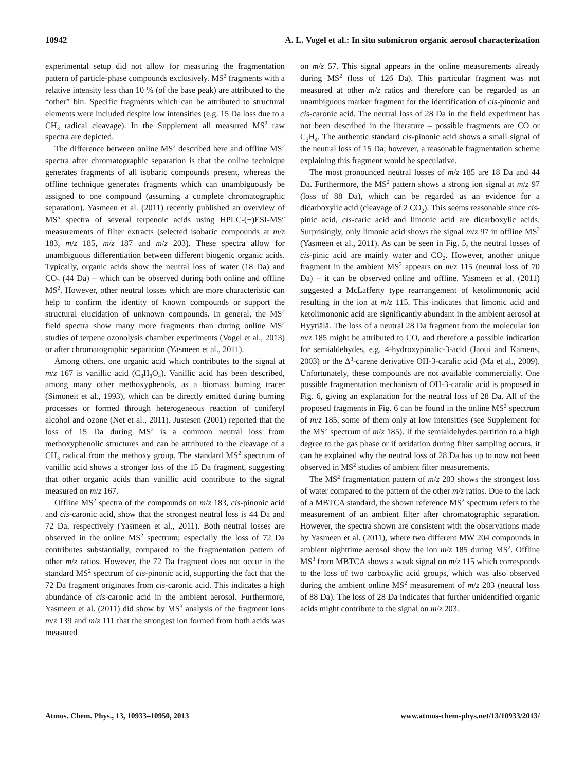10942 A. L. Vogel et al.: In situ submicron organic aerosol characterization
experimental setup did not allow for measuring the fragmentation pattern of particle-phase compounds exclusively. MS<sup>2</sup> fragments with a relative intensity less than 10 % (of the base peak) are attributed to the “other” bin. Specific fragments which can be attributed to structural elements were included despite low intensities (e.g. 15 Da loss due to a CH<sub>3</sub> radical cleavage). In the Supplement all measured MS<sup>2</sup> raw spectra are depicted.
The difference between online MS<sup>2</sup> described here and offline MS<sup>2</sup> spectra after chromatographic separation is that the online technique generates fragments of all isobaric compounds present, whereas the offline technique generates fragments which can unambiguously be assigned to one compound (assuming a complete chromatographic separation). Yasmeen et al. (2011) recently published an overview of MS<sup>n</sup> spectra of several terpenoic acids using HPLC-(−)ESI-MS<sup>n</sup> measurements of filter extracts (selected isobaric compounds at m/z 183, m/z 185, m/z 187 and m/z 203). These spectra allow for unambiguous differentiation between different biogenic organic acids. Typically, organic acids show the neutral loss of water (18 Da) and CO<sub>2</sub> (44 Da) – which can be observed during both online and offline MS<sup>2</sup>. However, other neutral losses which are more characteristic can help to confirm the identity of known compounds or support the structural elucidation of unknown compounds. In general, the MS<sup>2</sup> field spectra show many more fragments than during online MS<sup>2</sup> studies of terpene ozonolysis chamber experiments (Vogel et al., 2013) or after chromatographic separation (Yasmeen et al., 2011).
Among others, one organic acid which contributes to the signal at m/z 167 is vanillic acid (C<sub>8</sub>H<sub>8</sub>O<sub>4</sub>). Vanillic acid has been described, among many other methoxyphenols, as a biomass burning tracer (Simoneit et al., 1993), which can be directly emitted during burning processes or formed through heterogeneous reaction of coniferyl alcohol and ozone (Net et al., 2011). Justesen (2001) reported that the loss of 15 Da during MS<sup>2</sup> is a common neutral loss from methoxyphenolic structures and can be attributed to the cleavage of a CH<sub>3</sub> radical from the methoxy group. The standard MS<sup>2</sup> spectrum of vanillic acid shows a stronger loss of the 15 Da fragment, suggesting that other organic acids than vanillic acid contribute to the signal measured on m/z 167.
Offline MS<sup>2</sup> spectra of the compounds on m/z 183, cis-pinonic acid and cis-caronic acid, show that the strongest neutral loss is 44 Da and 72 Da, respectively (Yasmeen et al., 2011). Both neutral losses are observed in the online MS<sup>2</sup> spectrum; especially the loss of 72 Da contributes substantially, compared to the fragmentation pattern of other m/z ratios. However, the 72 Da fragment does not occur in the standard MS<sup>2</sup> spectrum of cis-pinonic acid, supporting the fact that the 72 Da fragment originates from cis-caronic acid. This indicates a high abundance of cis-caronic acid in the ambient aerosol. Furthermore, Yasmeen et al. (2011) did show by MS<sup>3</sup> analysis of the fragment ions m/z 139 and m/z 111 that the strongest ion formed from both acids was measured
on m/z 57. This signal appears in the online measurements already during MS<sup>2</sup> (loss of 126 Da). This particular fragment was not measured at other m/z ratios and therefore can be regarded as an unambiguous marker fragment for the identification of cis-pinonic and cis-caronic acid. The neutral loss of 28 Da in the field experiment has not been described in the literature – possible fragments are CO or C<sub>2</sub>H<sub>4</sub>. The authentic standard cis-pinonic acid shows a small signal of the neutral loss of 15 Da; however, a reasonable fragmentation scheme explaining this fragment would be speculative.
The most pronounced neutral losses of m/z 185 are 18 Da and 44 Da. Furthermore, the MS<sup>2</sup> pattern shows a strong ion signal at m/z 97 (loss of 88 Da), which can be regarded as an evidence for a dicarboxylic acid (cleavage of 2 CO<sub>2</sub>). This seems reasonable since cis-pinic acid, cis-caric acid and limonic acid are dicarboxylic acids. Surprisingly, only limonic acid shows the signal m/z 97 in offline MS<sup>2</sup> (Yasmeen et al., 2011). As can be seen in Fig. 5, the neutral losses of cis-pinic acid are mainly water and CO<sub>2</sub>. However, another unique fragment in the ambient MS<sup>2</sup> appears on m/z 115 (neutral loss of 70 Da) – it can be observed online and offline. Yasmeen et al. (2011) suggested a McLafferty type rearrangement of ketolimononic acid resulting in the ion at m/z 115. This indicates that limonic acid and ketolimononic acid are significantly abundant in the ambient aerosol at Hyytiälä. The loss of a neutral 28 Da fragment from the molecular ion m/z 185 might be attributed to CO, and therefore a possible indication for semialdehydes, e.g. 4-hydroxypinalic-3-acid (Jaoui and Kamens, 2003) or the Δ<sup>3</sup>-carene derivative OH-3-caralic acid (Ma et al., 2009). Unfortunately, these compounds are not available commercially. One possible fragmentation mechanism of OH-3-caralic acid is proposed in Fig. 6, giving an explanation for the neutral loss of 28 Da. All of the proposed fragments in Fig. 6 can be found in the online MS<sup>2</sup> spectrum of m/z 185, some of them only at low intensities (see Supplement for the MS<sup>2</sup> spectrum of m/z 185). If the semialdehydes partition to a high degree to the gas phase or if oxidation during filter sampling occurs, it can be explained why the neutral loss of 28 Da has up to now not been observed in MS<sup>2</sup> studies of ambient filter measurements.
The MS<sup>2</sup> fragmentation pattern of m/z 203 shows the strongest loss of water compared to the pattern of the other m/z ratios. Due to the lack of a MBTCA standard, the shown reference MS<sup>2</sup> spectrum refers to the measurement of an ambient filter after chromatographic separation. However, the spectra shown are consistent with the observations made by Yasmeen et al. (2011), where two different MW 204 compounds in ambient nighttime aerosol show the ion m/z 185 during MS<sup>2</sup>. Offline MS<sup>3</sup> from MBTCA shows a weak signal on m/z 115 which corresponds to the loss of two carboxylic acid groups, which was also observed during the ambient online MS<sup>2</sup> measurement of m/z 203 (neutral loss of 88 Da). The loss of 28 Da indicates that further unidentified organic acids might contribute to the signal on m/z 203.
Atmos. Chem. Phys., 13, 10933–10950, 2013 www.atmos-chem-phys.net/13/10933/2013/